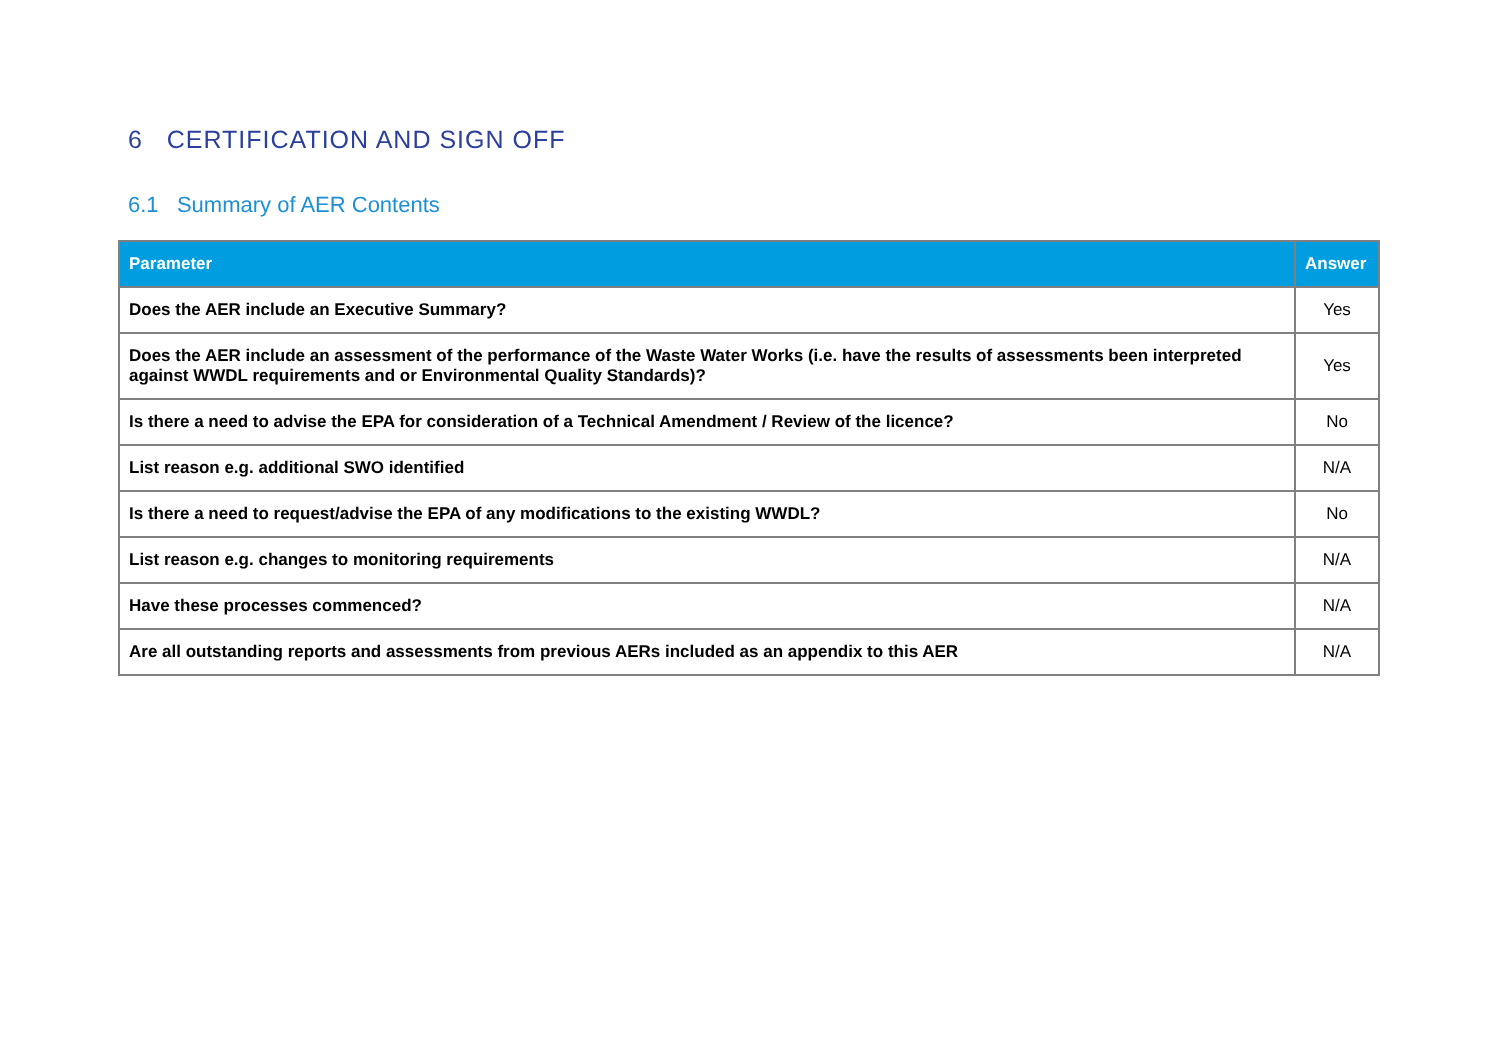6 CERTIFICATION AND SIGN OFF
6.1 Summary of AER Contents
| Parameter | Answer |
| --- | --- |
| Does the AER include an Executive Summary? | Yes |
| Does the AER include an assessment of the performance of the Waste Water Works (i.e. have the results of assessments been interpreted against WWDL requirements and or Environmental Quality Standards)? | Yes |
| Is there a need to advise the EPA for consideration of a Technical Amendment / Review of the licence? | No |
| List reason e.g. additional SWO identified | N/A |
| Is there a need to request/advise the EPA of any modifications to the existing WWDL? | No |
| List reason e.g. changes to monitoring requirements | N/A |
| Have these processes commenced? | N/A |
| Are all outstanding reports and assessments from previous AERs included as an appendix to this AER | N/A |